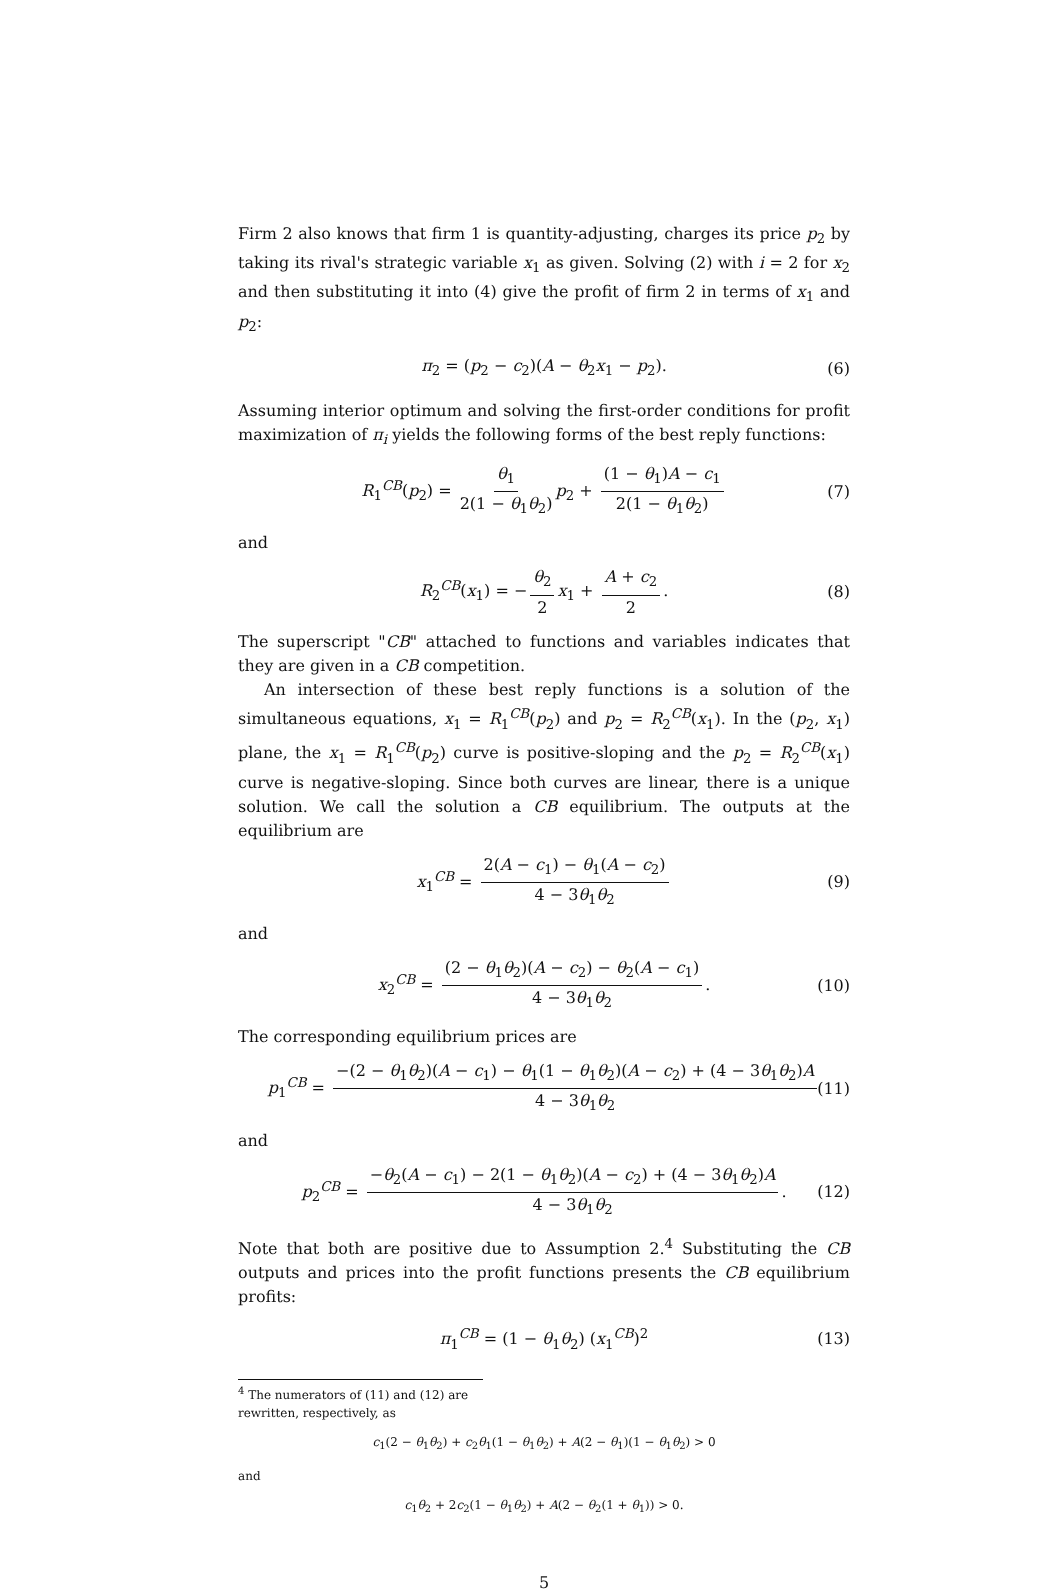Firm 2 also knows that firm 1 is quantity-adjusting, charges its price p<sub>2</sub> by taking its rival's strategic variable x<sub>1</sub> as given. Solving (2) with i = 2 for x<sub>2</sub> and then substituting it into (4) give the profit of firm 2 in terms of x<sub>1</sub> and p<sub>2</sub>:
π<sub>2</sub> = (p<sub>2</sub> − c<sub>2</sub>)(A − θ<sub>2</sub>x<sub>1</sub> − p<sub>2</sub>). (6)
Assuming interior optimum and solving the first-order conditions for profit maximization of π<sub>i</sub> yields the following forms of the best reply functions:
R<sub>1</sub><sup>CB</sup>(p<sub>2</sub>) = θ<sub>1</sub> 2(1 − θ<sub>1</sub>θ<sub>2</sub>) p<sub>2</sub> + (1 − θ<sub>1</sub>)A − c<sub>1</sub> 2(1 − θ<sub>1</sub>θ<sub>2</sub>) (7)
and
R<sub>2</sub><sup>CB</sup>(x<sub>1</sub>) = − θ<sub>2</sub> 2 x<sub>1</sub> + A + c<sub>2</sub> 2. (8)
The superscript "CB" attached to functions and variables indicates that they are given in a CB competition.
An intersection of these best reply functions is a solution of the simultaneous equations, x<sub>1</sub> = R<sub>1</sub><sup>CB</sup>(p<sub>2</sub>) and p<sub>2</sub> = R<sub>2</sub><sup>CB</sup>(x<sub>1</sub>). In the (p<sub>2</sub>, x<sub>1</sub>) plane, the x<sub>1</sub> = R<sub>1</sub><sup>CB</sup>(p<sub>2</sub>) curve is positive-sloping and the p<sub>2</sub> = R<sub>2</sub><sup>CB</sup>(x<sub>1</sub>) curve is negative-sloping. Since both curves are linear, there is a unique solution. We call the solution a CB equilibrium. The outputs at the equilibrium are
x<sub>1</sub><sup>CB</sup> = 2(A − c<sub>1</sub>) − θ<sub>1</sub>(A − c<sub>2</sub>) 4 − 3θ<sub>1</sub>θ<sub>2</sub> (9)
and
x<sub>2</sub><sup>CB</sup> = (2 − θ<sub>1</sub>θ<sub>2</sub>)(A − c<sub>2</sub>) − θ<sub>2</sub>(A − c<sub>1</sub>) 4 − 3θ<sub>1</sub>θ<sub>2</sub>. (10)
The corresponding equilibrium prices are
p<sub>1</sub><sup>CB</sup> = −(2 − θ<sub>1</sub>θ<sub>2</sub>)(A − c<sub>1</sub>) − θ<sub>1</sub>(1 − θ<sub>1</sub>θ<sub>2</sub>)(A − c<sub>2</sub>) + (4 − 3θ<sub>1</sub>θ<sub>2</sub>)A 4 − 3θ<sub>1</sub>θ<sub>2</sub> (11)
and
p<sub>2</sub><sup>CB</sup> = −θ<sub>2</sub>(A − c<sub>1</sub>) − 2(1 − θ<sub>1</sub>θ<sub>2</sub>)(A − c<sub>2</sub>) + (4 − 3θ<sub>1</sub>θ<sub>2</sub>)A 4 − 3θ<sub>1</sub>θ<sub>2</sub>. (12)
Note that both are positive due to Assumption 2.<sup>4</sup> Substituting the CB outputs and prices into the profit functions presents the CB equilibrium profits:
π<sub>1</sub><sup>CB</sup> = (1 − θ<sub>1</sub>θ<sub>2</sub>) (x<sub>1</sub><sup>CB</sup>)<sup>2</sup> (13)
<sup>4</sup> The numerators of (11) and (12) are rewritten, respectively, as
c<sub>1</sub>(2 − θ<sub>1</sub>θ<sub>2</sub>) + c<sub>2</sub>θ<sub>1</sub>(1 − θ<sub>1</sub>θ<sub>2</sub>) + A(2 − θ<sub>1</sub>)(1 − θ<sub>1</sub>θ<sub>2</sub>) > 0
and
c<sub>1</sub>θ<sub>2</sub> + 2c<sub>2</sub>(1 − θ<sub>1</sub>θ<sub>2</sub>) + A(2 − θ<sub>2</sub>(1 + θ<sub>1</sub>)) > 0.
5